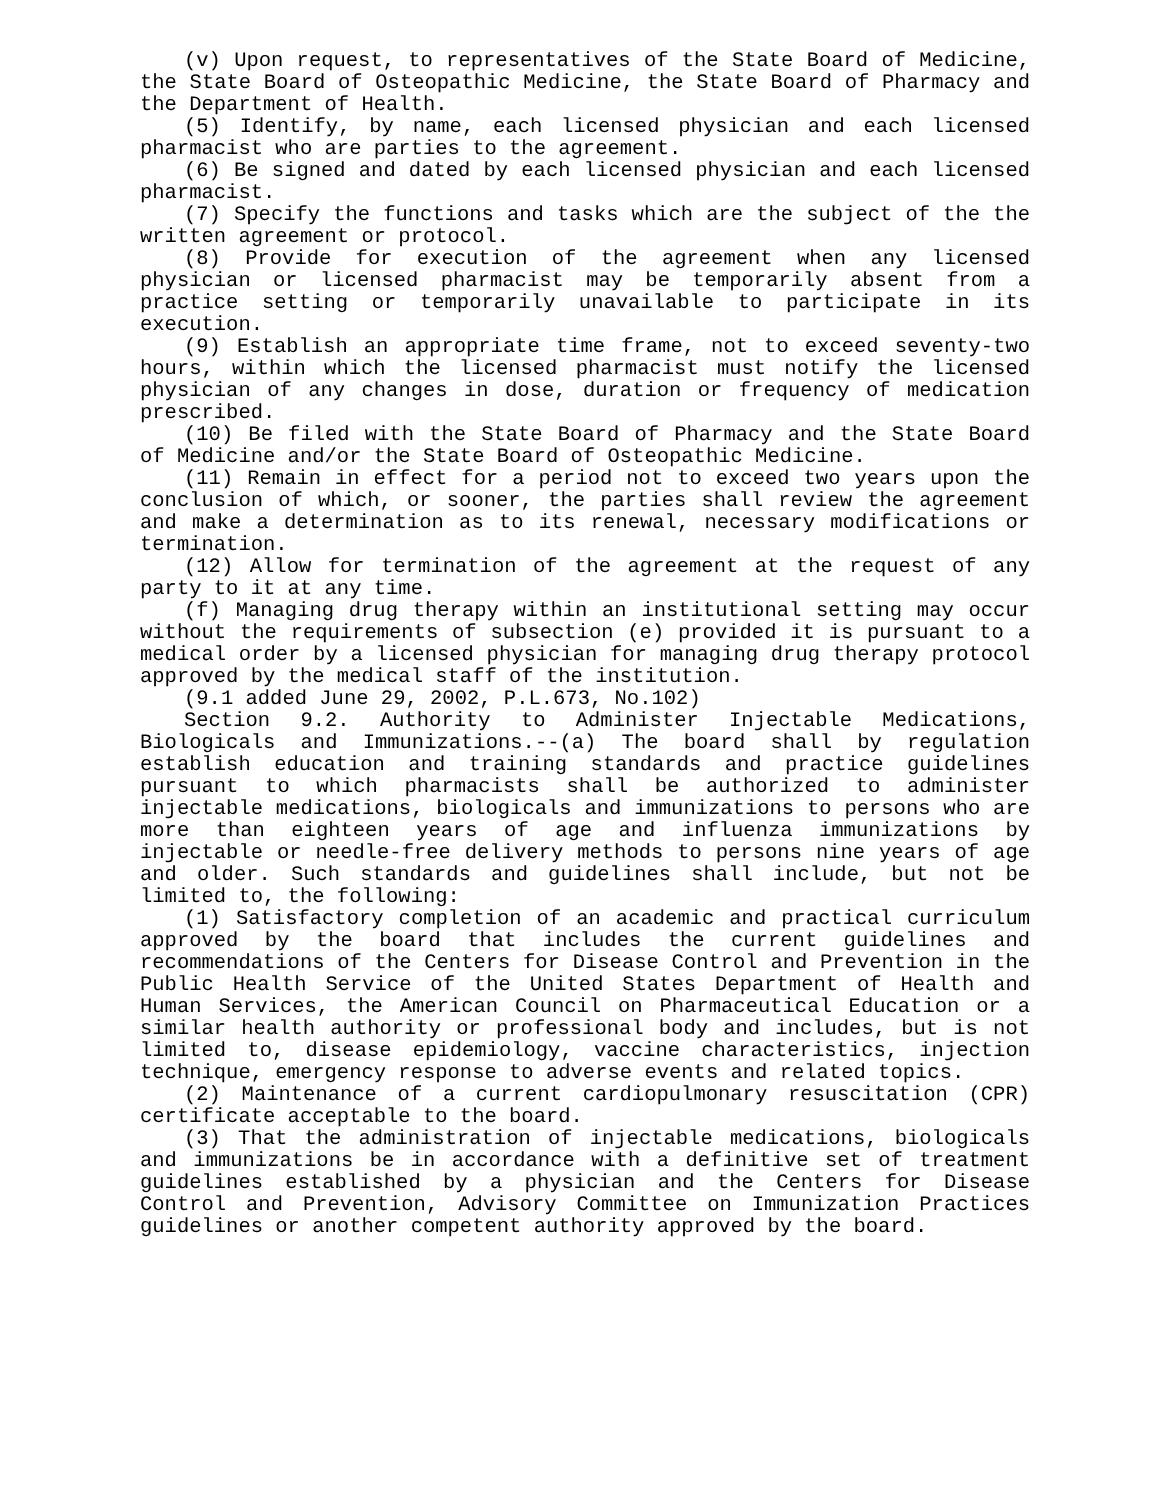(v) Upon request, to representatives of the State Board of Medicine, the State Board of Osteopathic Medicine, the State Board of Pharmacy and the Department of Health.
(5) Identify, by name, each licensed physician and each licensed pharmacist who are parties to the agreement.
(6) Be signed and dated by each licensed physician and each licensed pharmacist.
(7) Specify the functions and tasks which are the subject of the the written agreement or protocol.
(8) Provide for execution of the agreement when any licensed physician or licensed pharmacist may be temporarily absent from a practice setting or temporarily unavailable to participate in its execution.
(9) Establish an appropriate time frame, not to exceed seventy-two hours, within which the licensed pharmacist must notify the licensed physician of any changes in dose, duration or frequency of medication prescribed.
(10) Be filed with the State Board of Pharmacy and the State Board of Medicine and/or the State Board of Osteopathic Medicine.
(11) Remain in effect for a period not to exceed two years upon the conclusion of which, or sooner, the parties shall review the agreement and make a determination as to its renewal, necessary modifications or termination.
(12) Allow for termination of the agreement at the request of any party to it at any time.
(f) Managing drug therapy within an institutional setting may occur without the requirements of subsection (e) provided it is pursuant to a medical order by a licensed physician for managing drug therapy protocol approved by the medical staff of the institution.
(9.1 added June 29, 2002, P.L.673, No.102)
Section 9.2. Authority to Administer Injectable Medications, Biologicals and Immunizations.--(a) The board shall by regulation establish education and training standards and practice guidelines pursuant to which pharmacists shall be authorized to administer injectable medications, biologicals and immunizations to persons who are more than eighteen years of age and influenza immunizations by injectable or needle-free delivery methods to persons nine years of age and older. Such standards and guidelines shall include, but not be limited to, the following:
(1) Satisfactory completion of an academic and practical curriculum approved by the board that includes the current guidelines and recommendations of the Centers for Disease Control and Prevention in the Public Health Service of the United States Department of Health and Human Services, the American Council on Pharmaceutical Education or a similar health authority or professional body and includes, but is not limited to, disease epidemiology, vaccine characteristics, injection technique, emergency response to adverse events and related topics.
(2) Maintenance of a current cardiopulmonary resuscitation (CPR) certificate acceptable to the board.
(3) That the administration of injectable medications, biologicals and immunizations be in accordance with a definitive set of treatment guidelines established by a physician and the Centers for Disease Control and Prevention, Advisory Committee on Immunization Practices guidelines or another competent authority approved by the board.